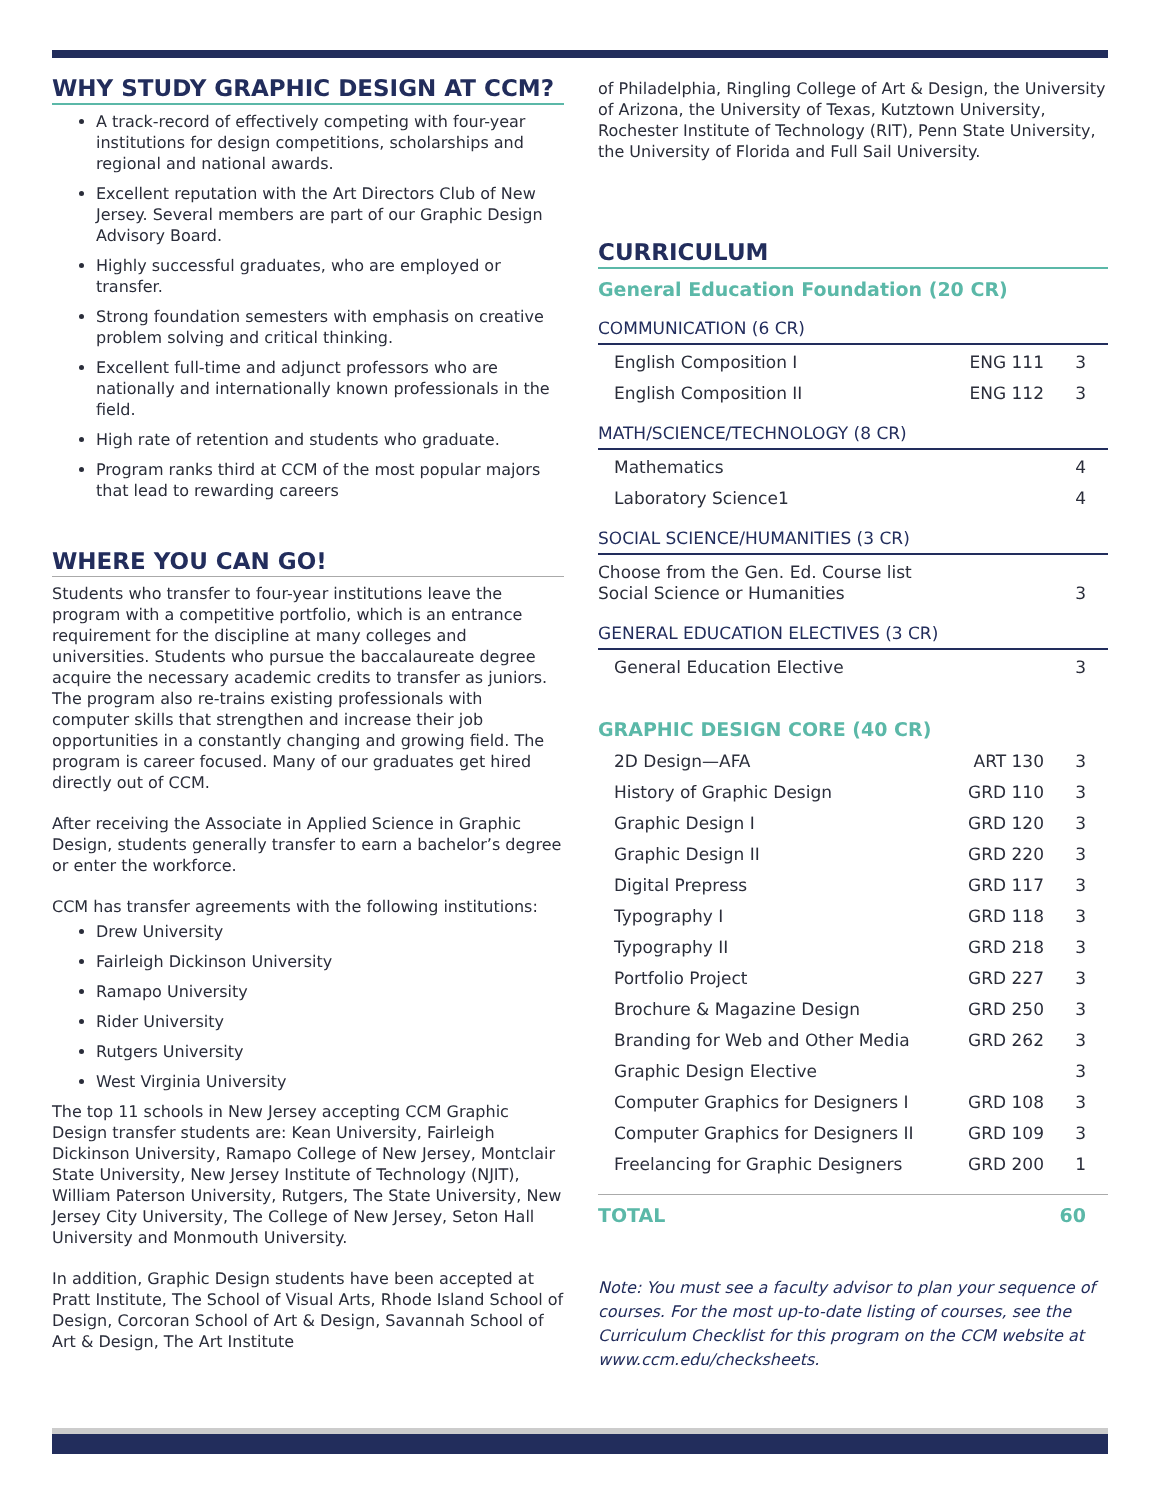WHY STUDY GRAPHIC DESIGN AT CCM?
A track-record of effectively competing with four-year institutions for design competitions, scholarships and regional and national awards.
Excellent reputation with the Art Directors Club of New Jersey. Several members are part of our Graphic Design Advisory Board.
Highly successful graduates, who are employed or transfer.
Strong foundation semesters with emphasis on creative problem solving and critical thinking.
Excellent full-time and adjunct professors who are nationally and internationally known professionals in the field.
High rate of retention and students who graduate.
Program ranks third at CCM of the most popular majors that lead to rewarding careers
WHERE YOU CAN GO!
Students who transfer to four-year institutions leave the program with a competitive portfolio, which is an entrance requirement for the discipline at many colleges and universities. Students who pursue the baccalaureate degree acquire the necessary academic credits to transfer as juniors. The program also re-trains existing professionals with computer skills that strengthen and increase their job opportunities in a constantly changing and growing field. The program is career focused. Many of our graduates get hired directly out of CCM.
After receiving the Associate in Applied Science in Graphic Design, students generally transfer to earn a bachelor’s degree or enter the workforce.
CCM has transfer agreements with the following institutions:
Drew University
Fairleigh Dickinson University
Ramapo University
Rider University
Rutgers University
West Virginia University
The top 11 schools in New Jersey accepting CCM Graphic Design transfer students are: Kean University, Fairleigh Dickinson University, Ramapo College of New Jersey, Montclair State University, New Jersey Institute of Technology (NJIT), William Paterson University, Rutgers, The State University, New Jersey City University, The College of New Jersey, Seton Hall University and Monmouth University.
In addition, Graphic Design students have been accepted at Pratt Institute, The School of Visual Arts, Rhode Island School of Design, Corcoran School of Art & Design, Savannah School of Art & Design, The Art Institute
of Philadelphia, Ringling College of Art & Design, the University of Arizona, the University of Texas, Kutztown University, Rochester Institute of Technology (RIT), Penn State University, the University of Florida and Full Sail University.
CURRICULUM
General Education Foundation (20 CR)
COMMUNICATION (6 CR)
| English Composition I | ENG 111 | 3 |
| English Composition II | ENG 112 | 3 |
MATH/SCIENCE/TECHNOLOGY (8 CR)
| Mathematics | | 4 |
| Laboratory Science1 | | 4 |
SOCIAL SCIENCE/HUMANITIES (3 CR)
| Choose from the Gen. Ed. Course list Social Science or Humanities | | 3 |
GENERAL EDUCATION ELECTIVES (3 CR)
| General Education Elective | | 3 |
GRAPHIC DESIGN CORE (40 CR)
| 2D Design—AFA | ART 130 | 3 |
| History of Graphic Design | GRD 110 | 3 |
| Graphic Design I | GRD 120 | 3 |
| Graphic Design II | GRD 220 | 3 |
| Digital Prepress | GRD 117 | 3 |
| Typography I | GRD 118 | 3 |
| Typography II | GRD 218 | 3 |
| Portfolio Project | GRD 227 | 3 |
| Brochure & Magazine Design | GRD 250 | 3 |
| Branding for Web and Other Media | GRD 262 | 3 |
| Graphic Design Elective | | 3 |
| Computer Graphics for Designers I | GRD 108 | 3 |
| Computer Graphics for Designers II | GRD 109 | 3 |
| Freelancing for Graphic Designers | GRD 200 | 1 |
TOTAL 60
Note: You must see a faculty advisor to plan your sequence of courses. For the most up-to-date listing of courses, see the Curriculum Checklist for this program on the CCM website at www.ccm.edu/checksheets.